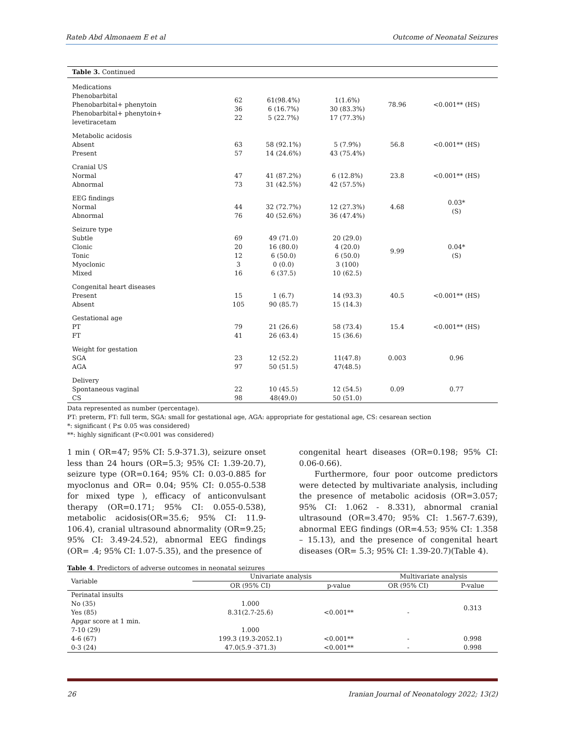Rateb Abd Almonaem E et al Outcome of Neonatal Seizures
| Table 3. Continued | | | | | |
| Medications Phenobarbital Phenobarbital+ phenytoin Phenobarbital+ phenytoin+ levetiracetam | 62 36 22 | 61(98.4%) 6 (16.7%) 5 (22.7%) | 1(1.6%) 30 (83.3%) 17 (77.3%) | 78.96 | <0.001** (HS) |
| Metabolic acidosis Absent Present | 63 57 | 58 (92.1%) 14 (24.6%) | 5 (7.9%) 43 (75.4%) | 56.8 | <0.001** (HS) |
| Cranial US Normal Abnormal | 47 73 | 41 (87.2%) 31 (42.5%) | 6 (12.8%) 42 (57.5%) | 23.8 | <0.001** (HS) |
| EEG findings Normal Abnormal | 44 76 | 32 (72.7%) 40 (52.6%) | 12 (27.3%) 36 (47.4%) | 4.68 | 0.03* (S) |
| Seizure type Subtle Clonic Tonic Myoclonic Mixed | 69 20 12 3 16 | 49 (71.0) 16 (80.0) 6 (50.0) 0 (0.0) 6 (37.5) | 20 (29.0) 4 (20.0) 6 (50.0) 3 (100) 10 (62.5) | 9.99 | 0.04* (S) |
| Congenital heart diseases Present Absent | 15 105 | 1 (6.7) 90 (85.7) | 14 (93.3) 15 (14.3) | 40.5 | <0.001** (HS) |
| Gestational age PT FT | 79 41 | 21 (26.6) 26 (63.4) | 58 (73.4) 15 (36.6) | 15.4 | <0.001** (HS) |
| Weight for gestation SGA AGA | 23 97 | 12 (52.2) 50 (51.5) | 11(47.8) 47(48.5) | 0.003 | 0.96 |
| Delivery Spontaneous vaginal CS | 22 98 | 10 (45.5) 48(49.0) | 12 (54.5) 50 (51.0) | 0.09 | 0.77 |
Data represented as number (percentage).
PT: preterm, FT: full term, SGA: small for gestational age, AGA: appropriate for gestational age, CS: cesarean section
*: significant ( P≤ 0.05 was considered)
**: highly significant (P<0.001 was considered)
1 min ( OR=47; 95% CI: 5.9-371.3), seizure onset less than 24 hours (OR=5.3; 95% CI: 1.39-20.7), seizure type (OR=0.164; 95% CI: 0.03-0.885 for myoclonus and OR= 0.04; 95% CI: 0.055-0.538 for mixed type ), efficacy of anticonvulsant therapy (OR=0.171; 95% CI: 0.055-0.538), metabolic acidosis(OR=35.6; 95% CI: 11.9-106.4), cranial ultrasound abnormality (OR=9.25; 95% CI: 3.49-24.52), abnormal EEG findings (OR= .4; 95% CI: 1.07-5.35), and the presence of
congenital heart diseases (OR=0.198; 95% CI: 0.06-0.66).
Furthermore, four poor outcome predictors were detected by multivariate analysis, including the presence of metabolic acidosis (OR=3.057; 95% CI: 1.062 - 8.331), abnormal cranial ultrasound (OR=3.470; 95% CI: 1.567-7.639), abnormal EEG findings (OR=4.53; 95% CI: 1.358 – 15.13), and the presence of congenital heart diseases (OR= 5.3; 95% CI: 1.39-20.7)(Table 4).
Table 4. Predictors of adverse outcomes in neonatal seizures
| Variable | Univariate analysis | | Multivariate analysis | |
| --- | --- | --- | --- | --- |
| | OR (95% CI) | p-value | OR (95% CI) | P-value |
| Perinatal insults | | | | |
| No (35) | 1.000 | | | 0.313 |
| Yes (85) | 8.31(2.7-25.6) | <0.001** | - | |
| Apgar score at 1 min. | | | | |
| 7-10 (29) | 1.000 | | | |
| 4-6 (67) | 199.3 (19.3-2052.1) | <0.001** | - | 0.998 |
| 0-3 (24) | 47.0(5.9 -371.3) | <0.001** | - | 0.998 |
26 Iranian Journal of Neonatology 2022; 13(2)